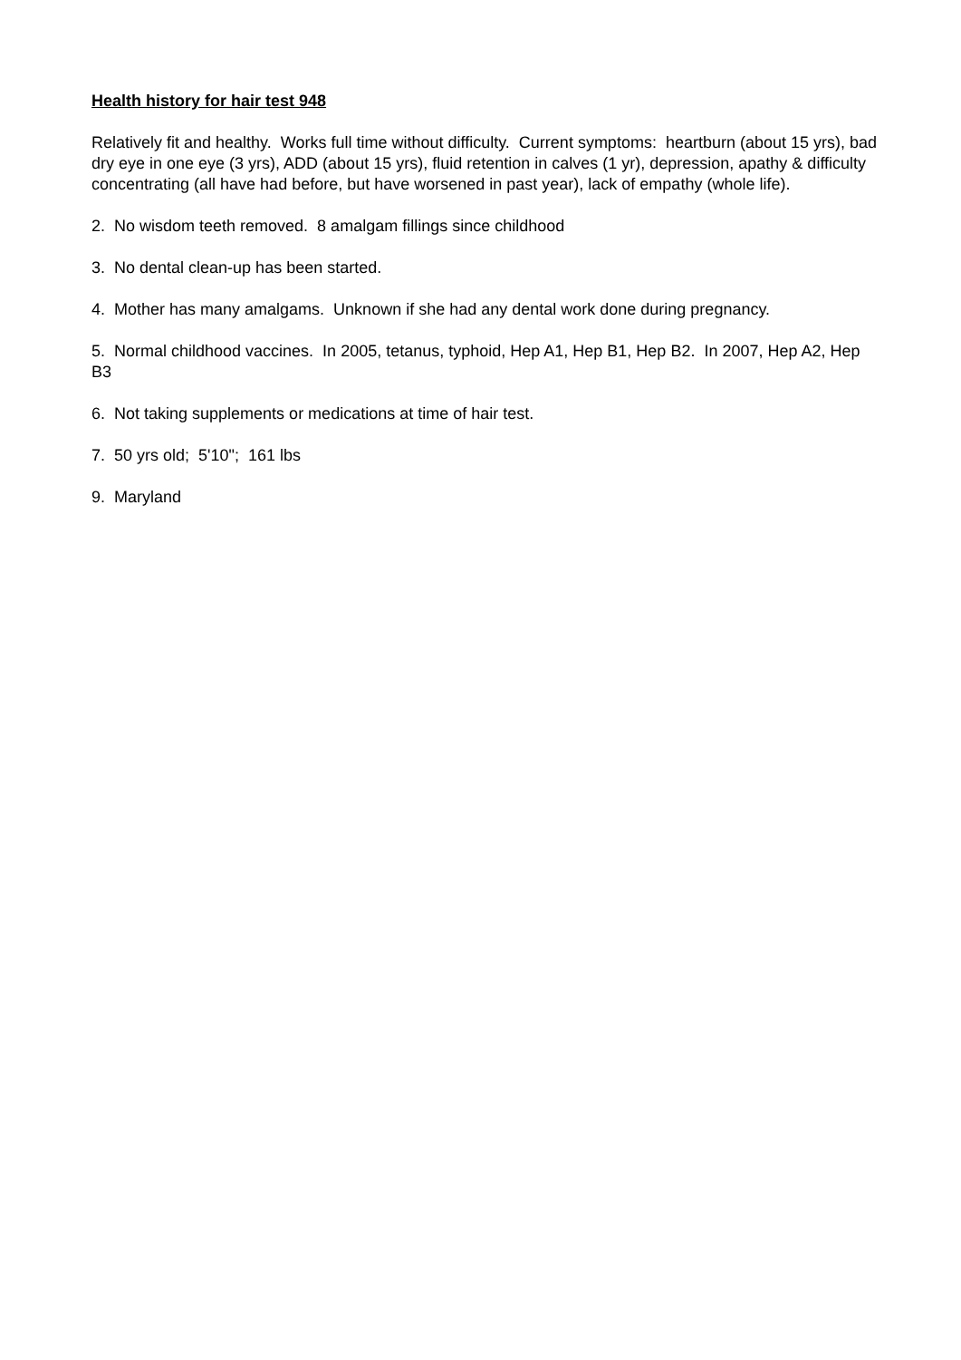Health history for hair test 948
Relatively fit and healthy. Works full time without difficulty. Current symptoms: heartburn (about 15 yrs), bad dry eye in one eye (3 yrs), ADD (about 15 yrs), fluid retention in calves (1 yr), depression, apathy & difficulty concentrating (all have had before, but have worsened in past year), lack of empathy (whole life).
2. No wisdom teeth removed. 8 amalgam fillings since childhood
3. No dental clean-up has been started.
4. Mother has many amalgams. Unknown if she had any dental work done during pregnancy.
5. Normal childhood vaccines. In 2005, tetanus, typhoid, Hep A1, Hep B1, Hep B2. In 2007, Hep A2, Hep B3
6. Not taking supplements or medications at time of hair test.
7. 50 yrs old; 5'10"; 161 lbs
9. Maryland